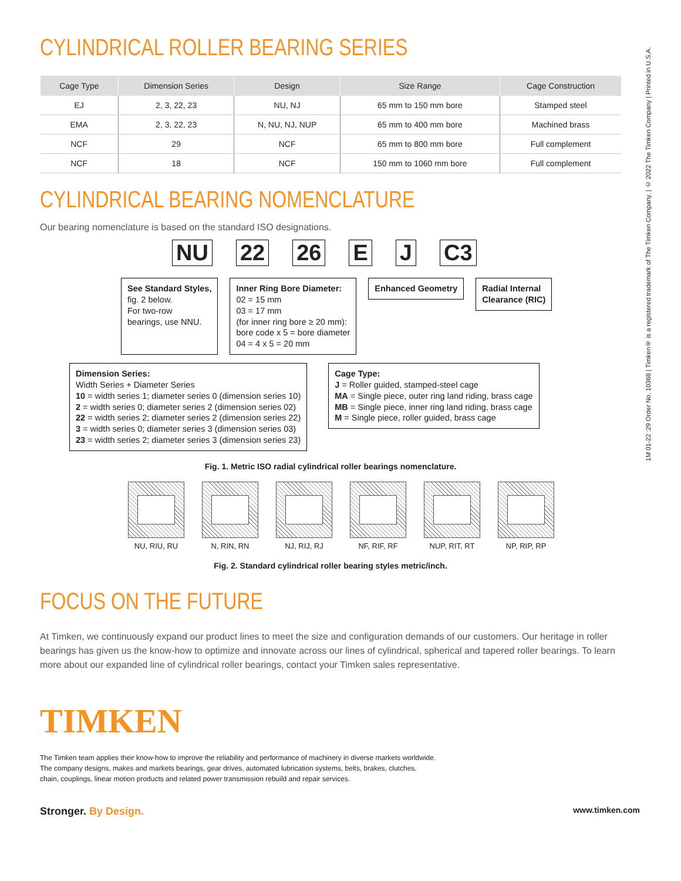1M 01-22 :29 Order No. 10368 | Timken® is a registered trademark of The Timken Company. | © 2022 The Timken Company | Printed in U.S.A.
CYLINDRICAL ROLLER BEARING SERIES
| Cage Type | Dimension Series | Design | Size Range | Cage Construction |
| --- | --- | --- | --- | --- |
| EJ | 2, 3, 22, 23 | NU, NJ | 65 mm to 150 mm bore | Stamped steel |
| EMA | 2, 3, 22, 23 | N, NU, NJ, NUP | 65 mm to 400 mm bore | Machined brass |
| NCF | 29 | NCF | 65 mm to 800 mm bore | Full complement |
| NCF | 18 | NCF | 150 mm to 1060 mm bore | Full complement |
CYLINDRICAL BEARING NOMENCLATURE
Our bearing nomenclature is based on the standard ISO designations.
NU 22 26 E J C3
See Standard Styles,
fig. 2 below.
For two-row
bearings, use NNU.
Inner Ring Bore Diameter:
02 = 15 mm
03 = 17 mm
(for inner ring bore ≥ 20 mm):
bore code x 5 = bore diameter
04 = 4 x 5 = 20 mm
Enhanced Geometry Radial Internal
Clearance (RIC)
Dimension Series:
Width Series + Diameter Series
10 = width series 1; diameter series 0 (dimension series 10)
2 = width series 0; diameter series 2 (dimension series 02)
22 = width series 2; diameter series 2 (dimension series 22)
3 = width series 0; diameter series 3 (dimension series 03)
23 = width series 2; diameter series 3 (dimension series 23)
Cage Type:
J = Roller guided, stamped-steel cage
MA = Single piece, outer ring land riding, brass cage
MB = Single piece, inner ring land riding, brass cage
M = Single piece, roller guided, brass cage
Fig. 1. Metric ISO radial cylindrical roller bearings nomenclature.
NU, RIU, RU N, RIN, RN NJ, RIJ, RJ NF, RIF, RF NUP, RIT, RT NP, RIP, RP
Fig. 2. Standard cylindrical roller bearing styles metric/inch.
FOCUS ON THE FUTURE
At Timken, we continuously expand our product lines to meet the size and configuration demands of our customers. Our heritage in roller bearings has given us the know-how to optimize and innovate across our lines of cylindrical, spherical and tapered roller bearings. To learn more about our expanded line of cylindrical roller bearings, contact your Timken sales representative.
TIMKEN
The Timken team applies their know-how to improve the reliability and performance of machinery in diverse markets worldwide.
The company designs, makes and markets bearings, gear drives, automated lubrication systems, belts, brakes, clutches,
chain, couplings, linear motion products and related power transmission rebuild and repair services.
Stronger. By Design. www.timken.com